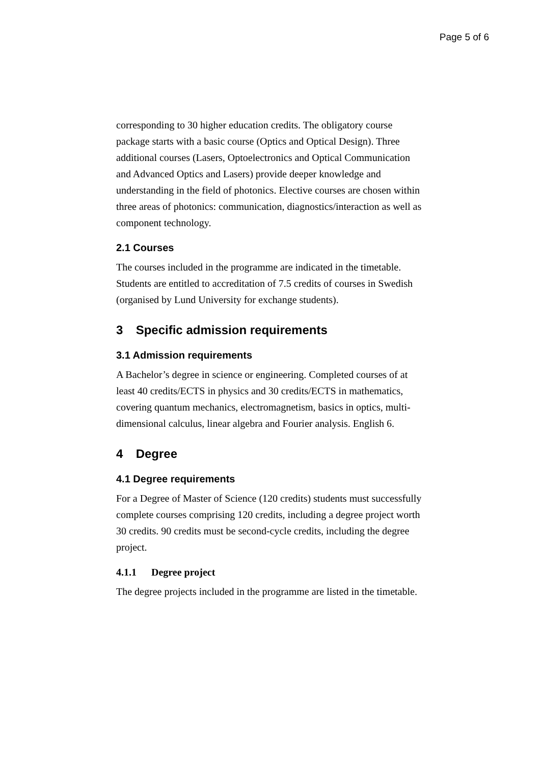Page 5 of 6
corresponding to 30 higher education credits. The obligatory course package starts with a basic course (Optics and Optical Design). Three additional courses (Lasers, Optoelectronics and Optical Communication and Advanced Optics and Lasers) provide deeper knowledge and understanding in the field of photonics. Elective courses are chosen within three areas of photonics: communication, diagnostics/interaction as well as component technology.
2.1 Courses
The courses included in the programme are indicated in the timetable. Students are entitled to accreditation of 7.5 credits of courses in Swedish (organised by Lund University for exchange students).
3 Specific admission requirements
3.1 Admission requirements
A Bachelor’s degree in science or engineering. Completed courses of at least 40 credits/ECTS in physics and 30 credits/ECTS in mathematics, covering quantum mechanics, electromagnetism, basics in optics, multi-dimensional calculus, linear algebra and Fourier analysis. English 6.
4 Degree
4.1 Degree requirements
For a Degree of Master of Science (120 credits) students must successfully complete courses comprising 120 credits, including a degree project worth 30 credits. 90 credits must be second-cycle credits, including the degree project.
4.1.1 Degree project
The degree projects included in the programme are listed in the timetable.